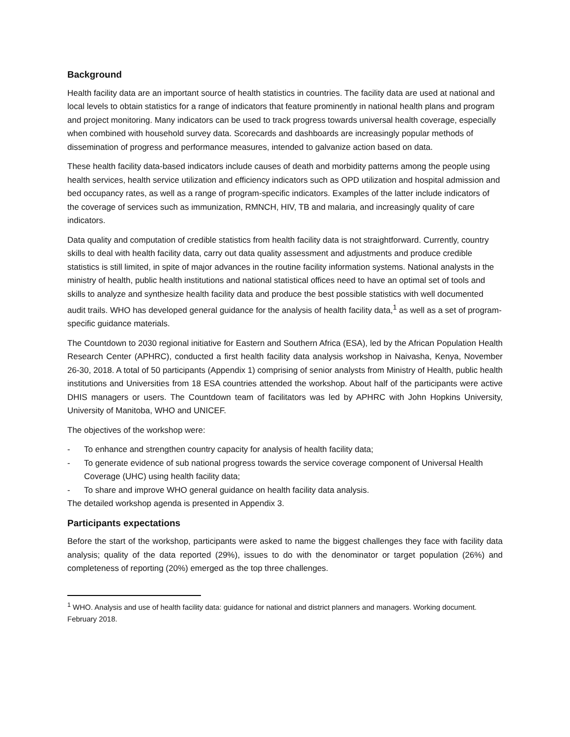Background
Health facility data are an important source of health statistics in countries. The facility data are used at national and local levels to obtain statistics for a range of indicators that feature prominently in national health plans and program and project monitoring. Many indicators can be used to track progress towards universal health coverage, especially when combined with household survey data. Scorecards and dashboards are increasingly popular methods of dissemination of progress and performance measures, intended to galvanize action based on data.
These health facility data-based indicators include causes of death and morbidity patterns among the people using health services, health service utilization and efficiency indicators such as OPD utilization and hospital admission and bed occupancy rates, as well as a range of program-specific indicators. Examples of the latter include indicators of the coverage of services such as immunization, RMNCH, HIV, TB and malaria, and increasingly quality of care indicators.
Data quality and computation of credible statistics from health facility data is not straightforward. Currently, country skills to deal with health facility data, carry out data quality assessment and adjustments and produce credible statistics is still limited, in spite of major advances in the routine facility information systems. National analysts in the ministry of health, public health institutions and national statistical offices need to have an optimal set of tools and skills to analyze and synthesize health facility data and produce the best possible statistics with well documented audit trails. WHO has developed general guidance for the analysis of health facility data,<sup>1</sup> as well as a set of program-specific guidance materials.
The Countdown to 2030 regional initiative for Eastern and Southern Africa (ESA), led by the African Population Health Research Center (APHRC), conducted a first health facility data analysis workshop in Naivasha, Kenya, November 26-30, 2018. A total of 50 participants (Appendix 1) comprising of senior analysts from Ministry of Health, public health institutions and Universities from 18 ESA countries attended the workshop. About half of the participants were active DHIS managers or users. The Countdown team of facilitators was led by APHRC with John Hopkins University, University of Manitoba, WHO and UNICEF.
The objectives of the workshop were:
- To enhance and strengthen country capacity for analysis of health facility data;
- To generate evidence of sub national progress towards the service coverage component of Universal Health Coverage (UHC) using health facility data;
- To share and improve WHO general guidance on health facility data analysis.
The detailed workshop agenda is presented in Appendix 3.
Participants expectations
Before the start of the workshop, participants were asked to name the biggest challenges they face with facility data analysis; quality of the data reported (29%), issues to do with the denominator or target population (26%) and completeness of reporting (20%) emerged as the top three challenges.
<sup>1</sup> WHO. Analysis and use of health facility data: guidance for national and district planners and managers. Working document. February 2018.